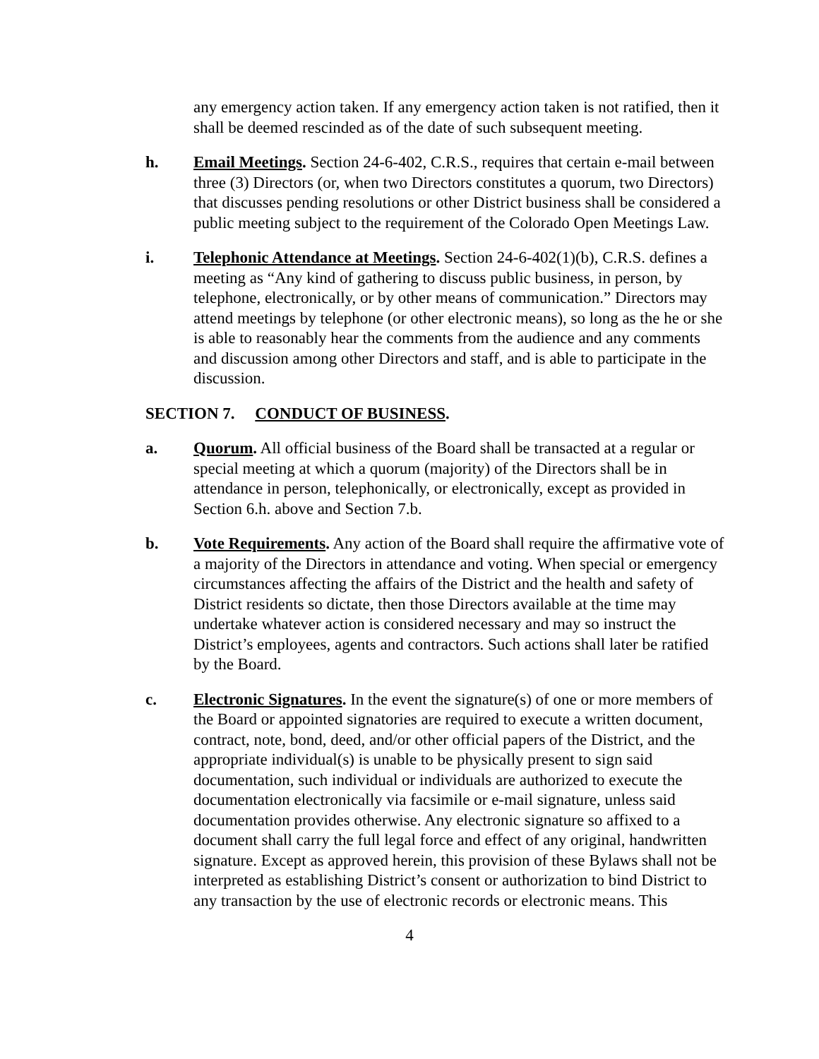any emergency action taken. If any emergency action taken is not ratified, then it shall be deemed rescinded as of the date of such subsequent meeting.
h. Email Meetings. Section 24-6-402, C.R.S., requires that certain e-mail between three (3) Directors (or, when two Directors constitutes a quorum, two Directors) that discusses pending resolutions or other District business shall be considered a public meeting subject to the requirement of the Colorado Open Meetings Law.
i. Telephonic Attendance at Meetings. Section 24-6-402(1)(b), C.R.S. defines a meeting as “Any kind of gathering to discuss public business, in person, by telephone, electronically, or by other means of communication.” Directors may attend meetings by telephone (or other electronic means), so long as the he or she is able to reasonably hear the comments from the audience and any comments and discussion among other Directors and staff, and is able to participate in the discussion.
SECTION 7. CONDUCT OF BUSINESS.
a. Quorum. All official business of the Board shall be transacted at a regular or special meeting at which a quorum (majority) of the Directors shall be in attendance in person, telephonically, or electronically, except as provided in Section 6.h. above and Section 7.b.
b. Vote Requirements. Any action of the Board shall require the affirmative vote of a majority of the Directors in attendance and voting. When special or emergency circumstances affecting the affairs of the District and the health and safety of District residents so dictate, then those Directors available at the time may undertake whatever action is considered necessary and may so instruct the District’s employees, agents and contractors. Such actions shall later be ratified by the Board.
c. Electronic Signatures. In the event the signature(s) of one or more members of the Board or appointed signatories are required to execute a written document, contract, note, bond, deed, and/or other official papers of the District, and the appropriate individual(s) is unable to be physically present to sign said documentation, such individual or individuals are authorized to execute the documentation electronically via facsimile or e-mail signature, unless said documentation provides otherwise. Any electronic signature so affixed to a document shall carry the full legal force and effect of any original, handwritten signature. Except as approved herein, this provision of these Bylaws shall not be interpreted as establishing District’s consent or authorization to bind District to any transaction by the use of electronic records or electronic means. This
4